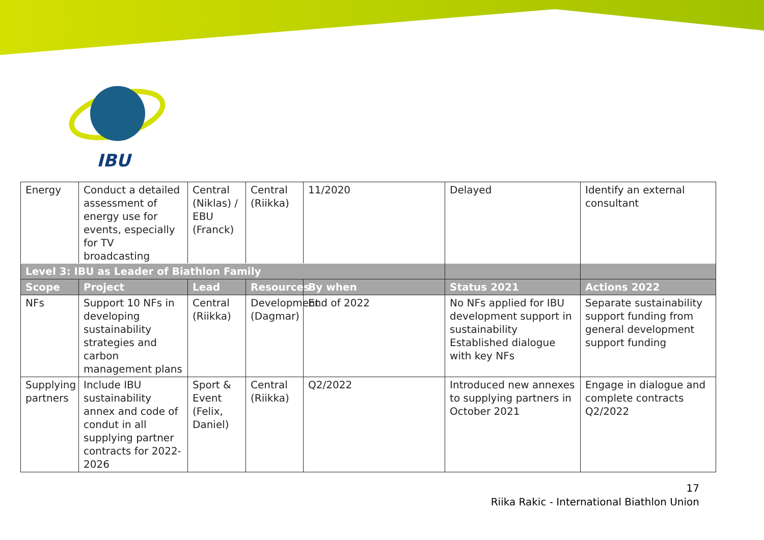IBU
| Energy | Conduct a detailed assessment of energy use for events, especially for TV broadcasting | Central (Niklas) / EBU (Franck) | Central (Riikka) | 11/2020 | Delayed | Identify an external consultant |
| Level 3: IBU as Leader of Biathlon Family | | | | | | |
| --- | --- | --- | --- | --- | --- | --- |
| Scope | Project | Lead | Resources | By when | Status 2021 | Actions 2022 |
| NFs | Support 10 NFs in developing sustainability strategies and carbon management plans | Central (Riikka) | Development (Dagmar) | End of 2022 | No NFs applied for IBU development support in sustainability Established dialogue with key NFs | Separate sustainability support funding from general development support funding |
| Supplying partners | Include IBU sustainability annex and code of condut in all supplying partner contracts for 2022-2026 | Sport & Event (Felix, Daniel) | Central (Riikka) | Q2/2022 | Introduced new annexes to supplying partners in October 2021 | Engage in dialogue and complete contracts Q2/2022 |
17
Riika Rakic - International Biathlon Union